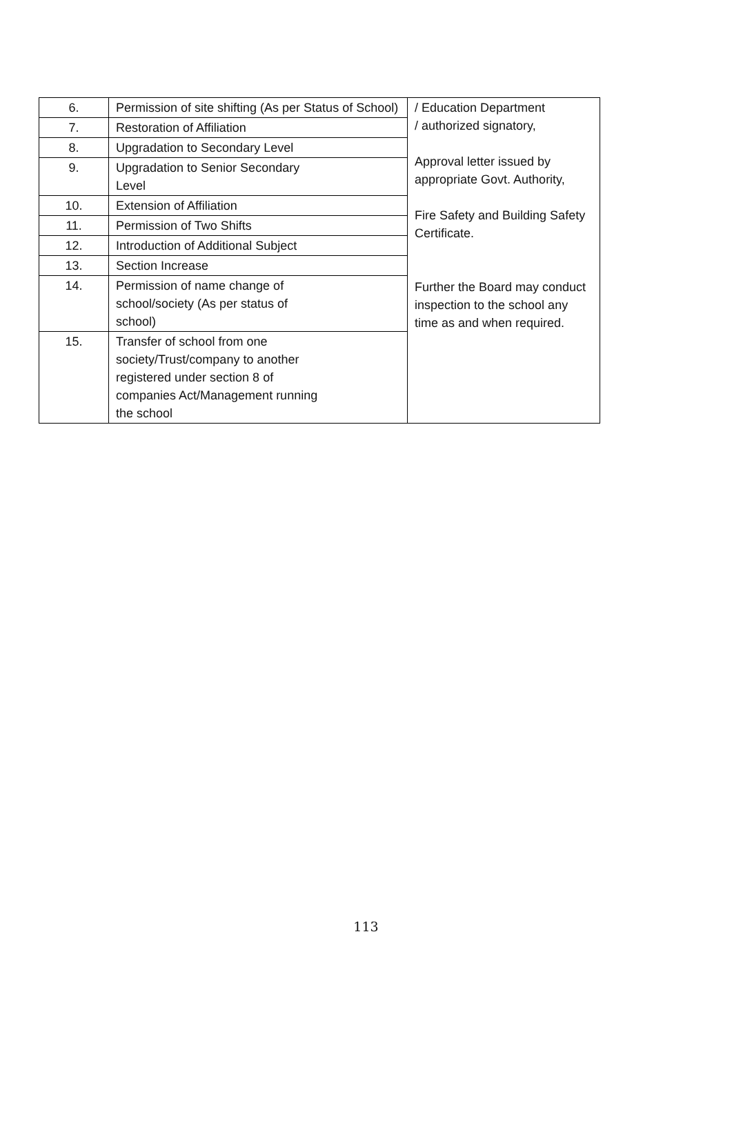| 6. | Permission of site shifting (As per Status of School) | / Education Department / authorized signatory, Approval letter issued by appropriate Govt. Authority, Fire Safety and Building Safety Certificate. Further the Board may conduct inspection to the school any time as and when required. |
| 7. | Restoration of Affiliation | |
| 8. | Upgradation to Secondary Level | |
| 9. | Upgradation to Senior Secondary Level | |
| 10. | Extension of Affiliation | |
| 11. | Permission of Two Shifts | |
| 12. | Introduction of Additional Subject | |
| 13. | Section Increase | |
| 14. | Permission of name change of school/society (As per status of school) | |
| 15. | Transfer of school from one society/Trust/company to another registered under section 8 of companies Act/Management running the school | |
113